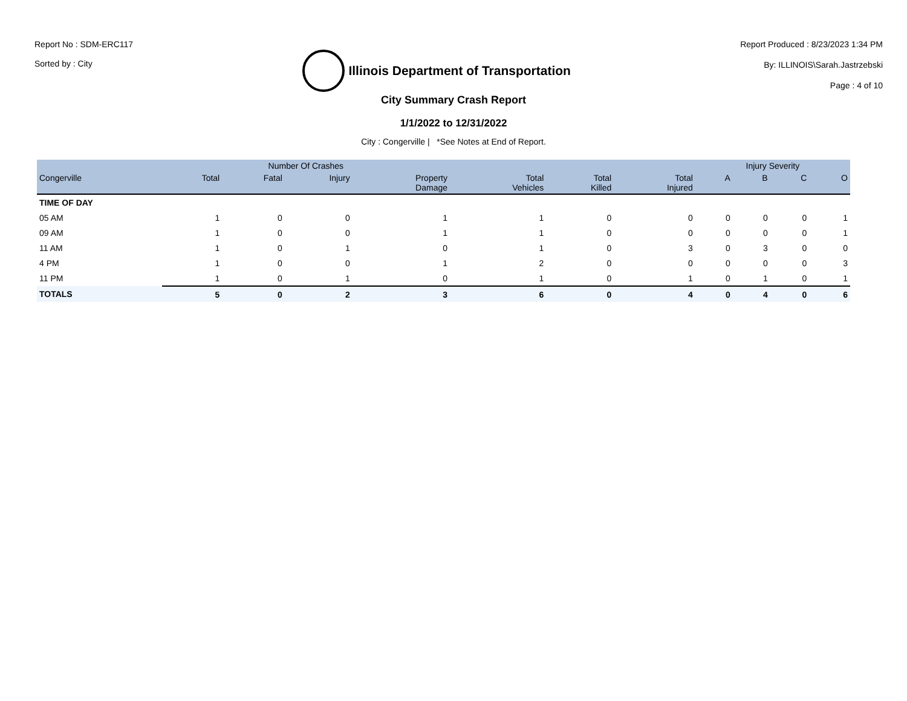Report No : SDM-ERC117
Sorted by : City
Illinois Department of Transportation
Report Produced : 8/23/2023 1:34 PM
By: ILLINOIS\Sarah.Jastrzebski
Page : 4 of 10
City Summary Crash Report
1/1/2022 to 12/31/2022
City : Congerville | *See Notes at End of Report.
| | Number Of Crashes | | | | | | | Injury Severity | | | |
| --- | --- | --- | --- | --- | --- | --- | --- | --- | --- | --- | --- |
| Congerville | Total | Fatal | Injury | Property Damage | Total Vehicles | Total Killed | Total Injured | A | B | C | O |
| TIME OF DAY | | | | | | | | | | | |
| 05 AM | 1 | 0 | 0 | 1 | 1 | 0 | 0 | 0 | 0 | 0 | 1 |
| 09 AM | 1 | 0 | 0 | 1 | 1 | 0 | 0 | 0 | 0 | 0 | 1 |
| 11 AM | 1 | 0 | 1 | 0 | 1 | 0 | 3 | 0 | 3 | 0 | 0 |
| 4 PM | 1 | 0 | 0 | 1 | 2 | 0 | 0 | 0 | 0 | 0 | 3 |
| 11 PM | 1 | 0 | 1 | 0 | 1 | 0 | 1 | 0 | 1 | 0 | 1 |
| TOTALS | 5 | 0 | 2 | 3 | 6 | 0 | 4 | 0 | 4 | 0 | 6 |